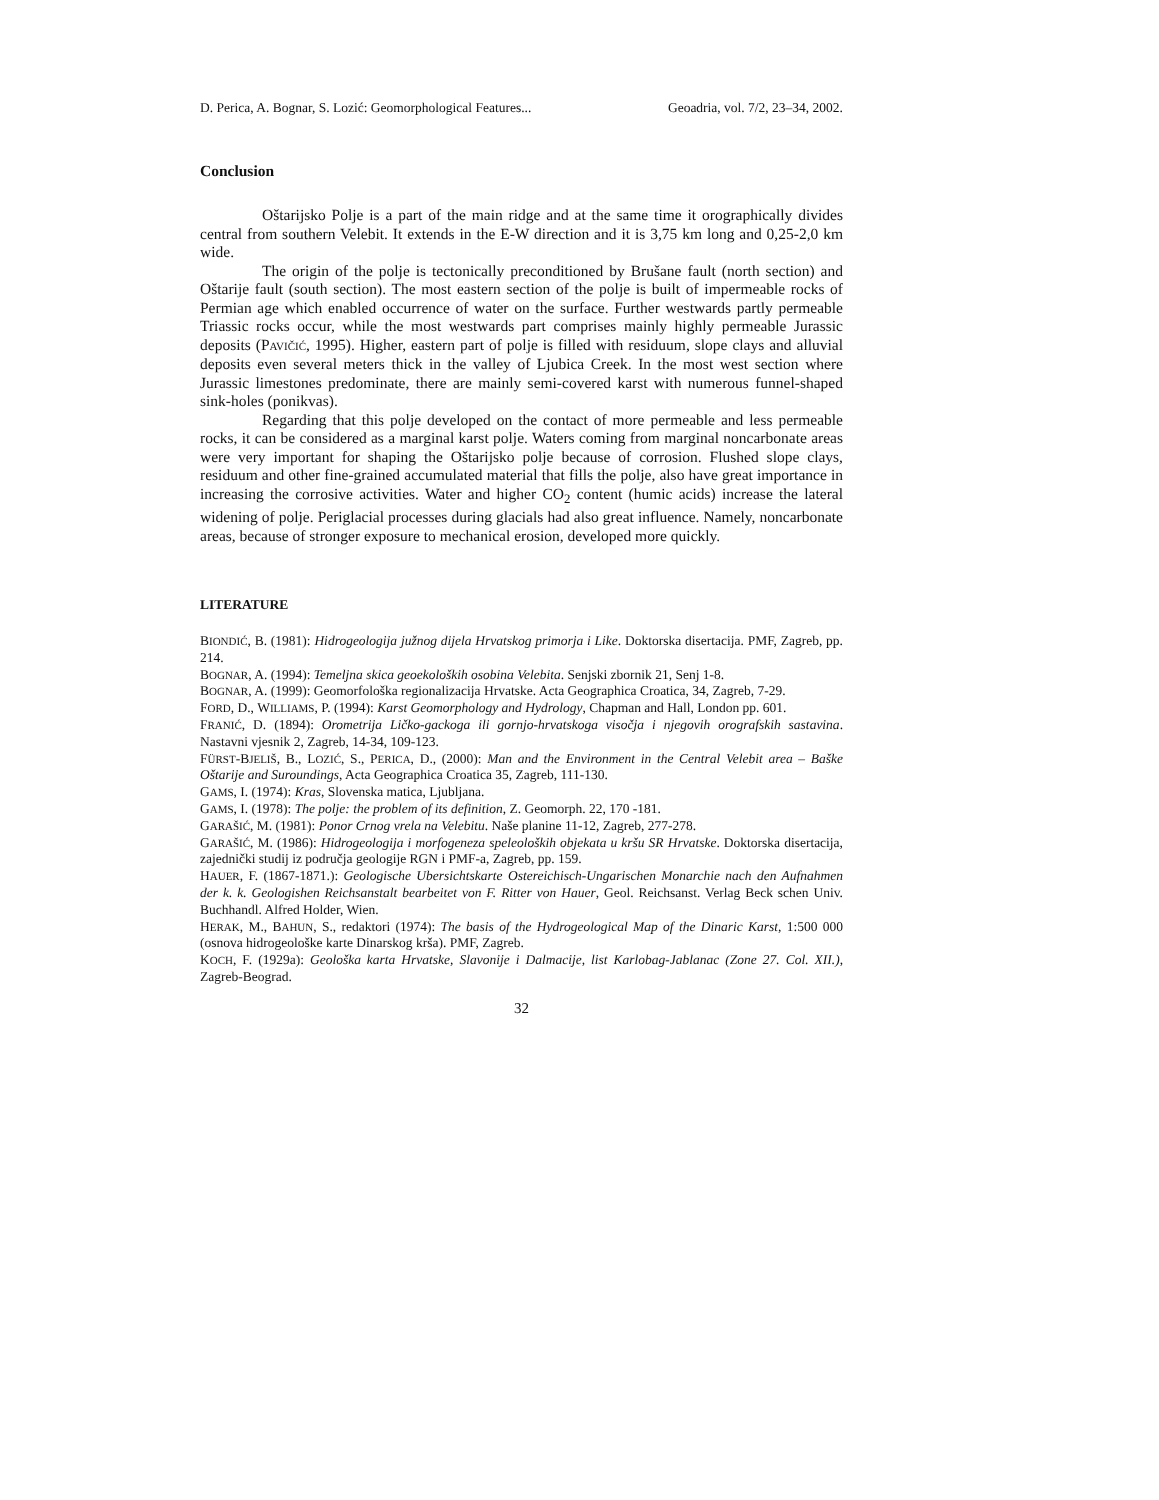D. Perica, A. Bognar, S. Lozić: Geomorphological Features... Geoadria, vol. 7/2, 23–34, 2002.
Conclusion
Oštarijsko Polje is a part of the main ridge and at the same time it orographically divides central from southern Velebit. It extends in the E-W direction and it is 3,75 km long and 0,25-2,0 km wide.
The origin of the polje is tectonically preconditioned by Brušane fault (north section) and Oštarije fault (south section). The most eastern section of the polje is built of impermeable rocks of Permian age which enabled occurrence of water on the surface. Further westwards partly permeable Triassic rocks occur, while the most westwards part comprises mainly highly permeable Jurassic deposits (PAVIČIĆ, 1995). Higher, eastern part of polje is filled with residuum, slope clays and alluvial deposits even several meters thick in the valley of Ljubica Creek. In the most west section where Jurassic limestones predominate, there are mainly semi-covered karst with numerous funnel-shaped sink-holes (ponikvas).
Regarding that this polje developed on the contact of more permeable and less permeable rocks, it can be considered as a marginal karst polje. Waters coming from marginal noncarbonate areas were very important for shaping the Oštarijsko polje because of corrosion. Flushed slope clays, residuum and other fine-grained accumulated material that fills the polje, also have great importance in increasing the corrosive activities. Water and higher CO<sub>2</sub> content (humic acids) increase the lateral widening of polje. Periglacial processes during glacials had also great influence. Namely, noncarbonate areas, because of stronger exposure to mechanical erosion, developed more quickly.
LITERATURE
BIONDIĆ, B. (1981): Hidrogeologija južnog dijela Hrvatskog primorja i Like. Doktorska disertacija. PMF, Zagreb, pp. 214.
BOGNAR, A. (1994): Temeljna skica geoekoloških osobina Velebita. Senjski zbornik 21, Senj 1-8.
BOGNAR, A. (1999): Geomorfološka regionalizacija Hrvatske. Acta Geographica Croatica, 34, Zagreb, 7-29.
FORD, D., WILLIAMS, P. (1994): Karst Geomorphology and Hydrology, Chapman and Hall, London pp. 601.
FRANIĆ, D. (1894): Orometrija Ličko-gackoga ili gornjo-hrvatskoga visočja i njegovih orografskih sastavina. Nastavni vjesnik 2, Zagreb, 14-34, 109-123.
FÜRST-BJELIŠ, B., LOZIĆ, S., PERICA, D., (2000): Man and the Environment in the Central Velebit area – Baške Oštarije and Suroundings, Acta Geographica Croatica 35, Zagreb, 111-130.
GAMS, I. (1974): Kras, Slovenska matica, Ljubljana.
GAMS, I. (1978): The polje: the problem of its definition, Z. Geomorph. 22, 170 -181.
GARAŠIĆ, M. (1981): Ponor Crnog vrela na Velebitu. Naše planine 11-12, Zagreb, 277-278.
GARAŠIĆ, M. (1986): Hidrogeologija i morfogeneza speleoloških objekata u kršu SR Hrvatske. Doktorska disertacija, zajednički studij iz područja geologije RGN i PMF-a, Zagreb, pp. 159.
HAUER, F. (1867-1871.): Geologische Ubersichtskarte Ostereichisch-Ungarischen Monarchie nach den Aufnahmen der k. k. Geologishen Reichsanstalt bearbeitet von F. Ritter von Hauer, Geol. Reichsanst. Verlag Beck schen Univ. Buchhandl. Alfred Holder, Wien.
HERAK, M., BAHUN, S., redaktori (1974): The basis of the Hydrogeological Map of the Dinaric Karst, 1:500 000 (osnova hidrogeološke karte Dinarskog krša). PMF, Zagreb.
KOCH, F. (1929a): Geološka karta Hrvatske, Slavonije i Dalmacije, list Karlobag-Jablanac (Zone 27. Col. XII.), Zagreb-Beograd.
32